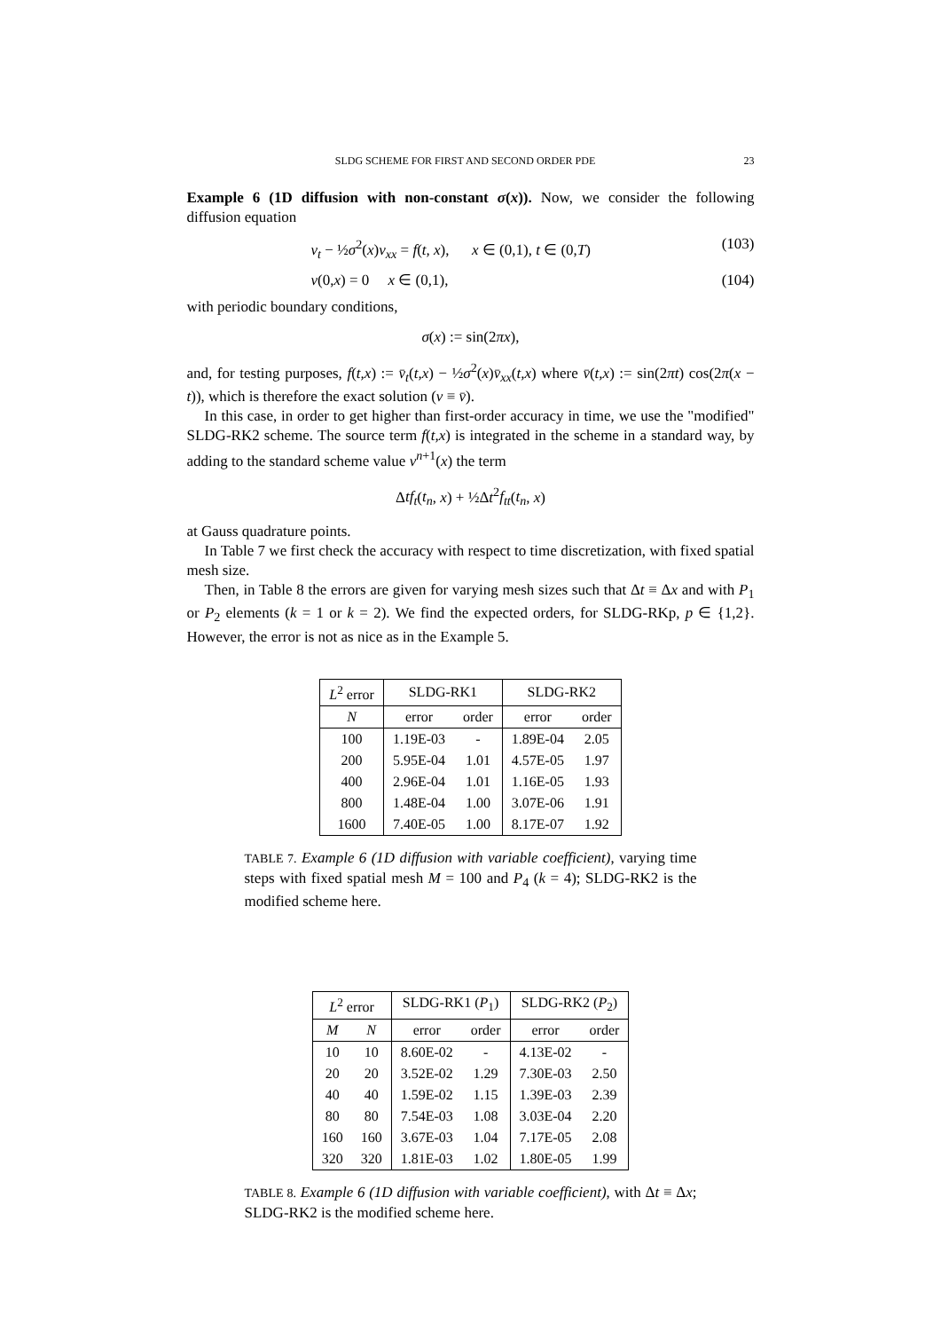SLDG SCHEME FOR FIRST AND SECOND ORDER PDE 23
Example 6 (1D diffusion with non-constant σ(x)). Now, we consider the following diffusion equation
v<sub>t</sub> − ½σ<sup>2</sup>(x)v<sub>xx</sub> = f(t, x), x ∈ (0,1), t ∈ (0,T) (103)
v(0,x) = 0 x ∈ (0,1), (104)
with periodic boundary conditions,
σ(x) := sin(2πx),
and, for testing purposes, f(t,x) := v̄<sub>t</sub>(t,x) − ½σ<sup>2</sup>(x)v̄<sub>xx</sub>(t,x) where v̄(t,x) := sin(2πt) cos(2π(x − t)), which is therefore the exact solution (v ≡ v̄).
In this case, in order to get higher than first-order accuracy in time, we use the "modified" SLDG-RK2 scheme. The source term f(t,x) is integrated in the scheme in a standard way, by adding to the standard scheme value v<sup>n+1</sup>(x) the term
Δtf<sub>t</sub>(t<sub>n</sub>, x) + ½Δt<sup>2</sup>f<sub>tt</sub>(t<sub>n</sub>, x)
at Gauss quadrature points.
In Table 7 we first check the accuracy with respect to time discretization, with fixed spatial mesh size.
Then, in Table 8 the errors are given for varying mesh sizes such that Δt ≡ Δx and with P<sub>1</sub> or P<sub>2</sub> elements (k = 1 or k = 2). We find the expected orders, for SLDG-RKp, p ∈ {1,2}. However, the error is not as nice as in the Example 5.
| L<sup>2</sup> error | SLDG-RK1 | | SLDG-RK2 | |
| --- | --- | --- | --- | --- |
| N | error | order | error | order |
| 100 | 1.19E-03 | - | 1.89E-04 | 2.05 |
| 200 | 5.95E-04 | 1.01 | 4.57E-05 | 1.97 |
| 400 | 2.96E-04 | 1.01 | 1.16E-05 | 1.93 |
| 800 | 1.48E-04 | 1.00 | 3.07E-06 | 1.91 |
| 1600 | 7.40E-05 | 1.00 | 8.17E-07 | 1.92 |
TABLE 7. Example 6 (1D diffusion with variable coefficient), varying time steps with fixed spatial mesh M = 100 and P<sub>4</sub> (k = 4); SLDG-RK2 is the modified scheme here.
| L<sup>2</sup> error | | SLDG-RK1 ( P<sub>1</sub>) | | SLDG-RK2 ( P<sub>2</sub>) | |
| --- | --- | --- | --- | --- | --- |
| M | N | error | order | error | order |
| 10 | 10 | 8.60E-02 | - | 4.13E-02 | - |
| 20 | 20 | 3.52E-02 | 1.29 | 7.30E-03 | 2.50 |
| 40 | 40 | 1.59E-02 | 1.15 | 1.39E-03 | 2.39 |
| 80 | 80 | 7.54E-03 | 1.08 | 3.03E-04 | 2.20 |
| 160 | 160 | 3.67E-03 | 1.04 | 7.17E-05 | 2.08 |
| 320 | 320 | 1.81E-03 | 1.02 | 1.80E-05 | 1.99 |
TABLE 8. Example 6 (1D diffusion with variable coefficient), with Δt ≡ Δx; SLDG-RK2 is the modified scheme here.